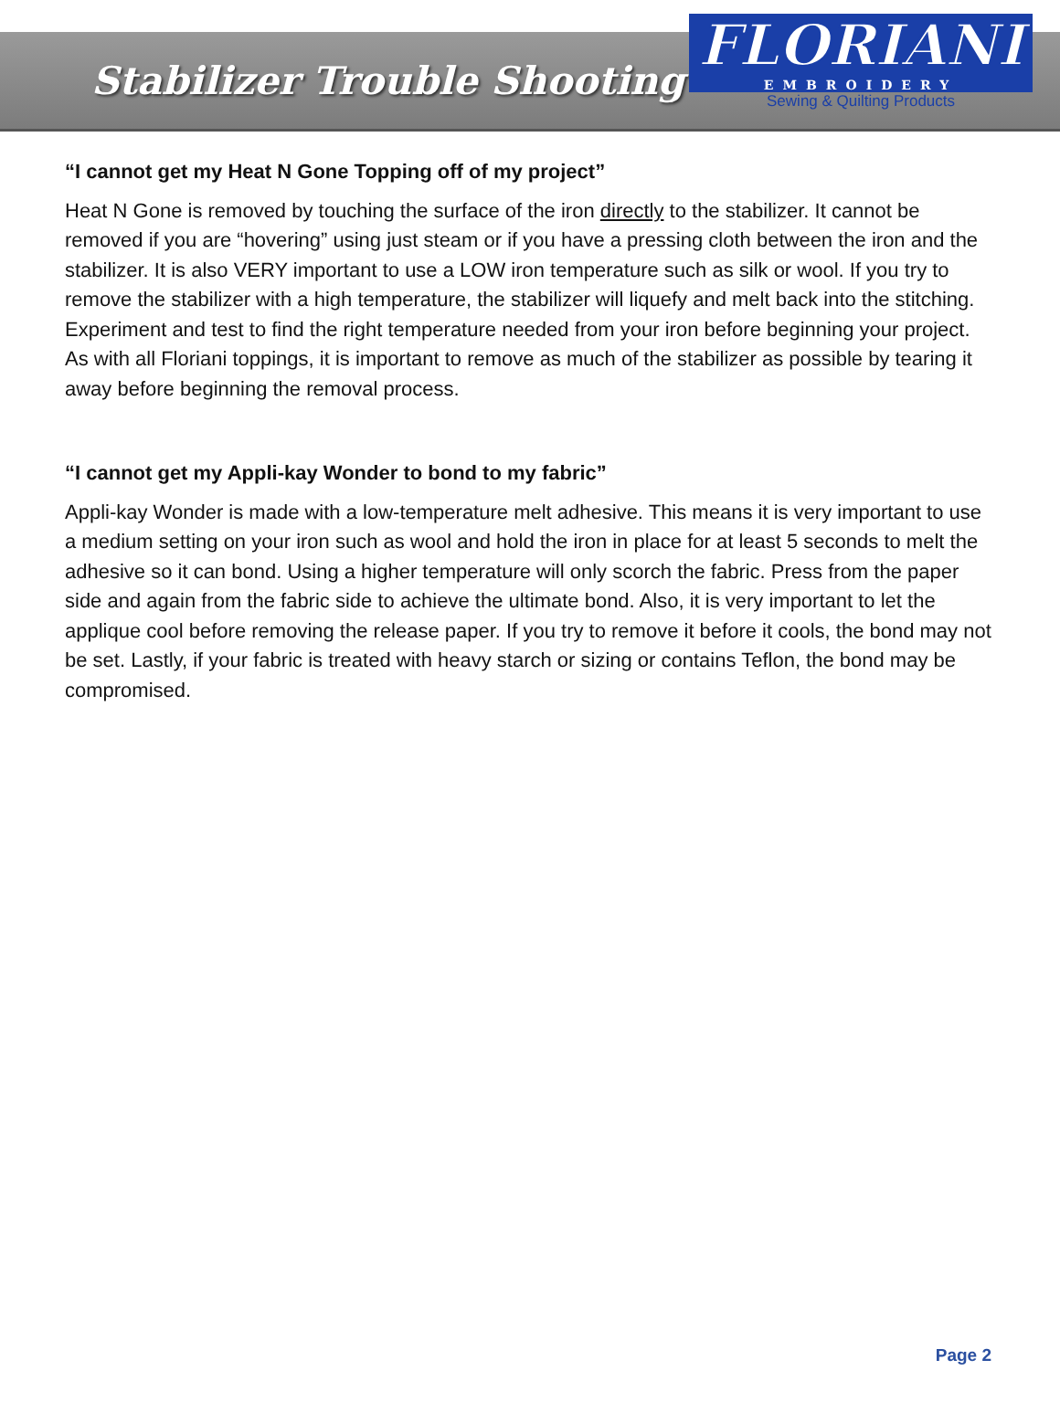Stabilizer Trouble Shooting
FLORIANI
EMBROIDERY
Sewing & Quilting Products
“I cannot get my Heat N Gone Topping off of my project”
Heat N Gone is removed by touching the surface of the iron directly to the stabilizer. It cannot be removed if you are “hovering” using just steam or if you have a pressing cloth between the iron and the stabilizer. It is also VERY important to use a LOW iron temperature such as silk or wool. If you try to remove the stabilizer with a high temperature, the stabilizer will liquefy and melt back into the stitching. Experiment and test to find the right temperature needed from your iron before beginning your project. As with all Floriani toppings, it is important to remove as much of the stabilizer as possible by tearing it away before beginning the removal process.
“I cannot get my Appli-kay Wonder to bond to my fabric”
Appli-kay Wonder is made with a low-temperature melt adhesive. This means it is very important to use a medium setting on your iron such as wool and hold the iron in place for at least 5 seconds to melt the adhesive so it can bond. Using a higher temperature will only scorch the fabric. Press from the paper side and again from the fabric side to achieve the ultimate bond. Also, it is very important to let the applique cool before removing the release paper. If you try to remove it before it cools, the bond may not be set. Lastly, if your fabric is treated with heavy starch or sizing or contains Teflon, the bond may be compromised.
Page 2